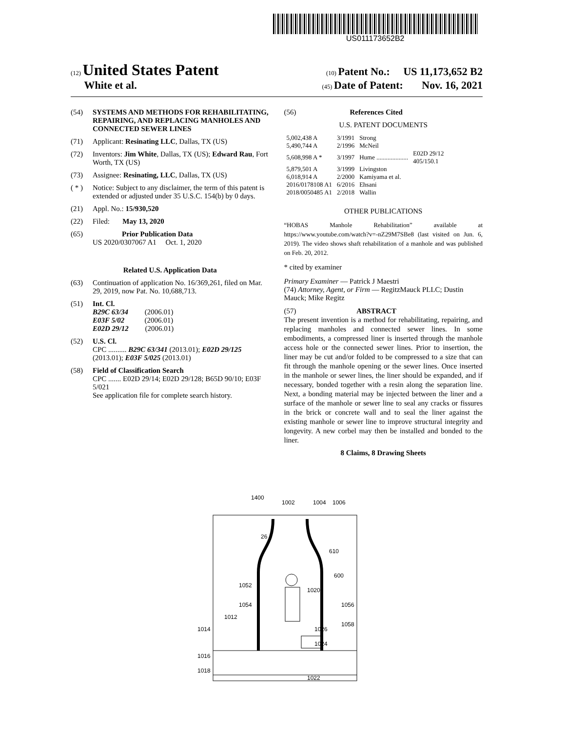US011173652B2
(12) United States Patent (10) Patent No.: US 11,173,652 B2
White et al. (45) Date of Patent: Nov. 16, 2021
(54) SYSTEMS AND METHODS FOR REHABILITATING, REPAIRING, AND REPLACING MANHOLES AND CONNECTED SEWER LINES
(71) Applicant: Resinating LLC, Dallas, TX (US)
(72) Inventors: Jim White, Dallas, TX (US); Edward Rau, Fort Worth, TX (US)
(73) Assignee: Resinating, LLC, Dallas, TX (US)
( * ) Notice: Subject to any disclaimer, the term of this patent is extended or adjusted under 35 U.S.C. 154(b) by 0 days.
(21) Appl. No.: 15/930,520
(22) Filed: May 13, 2020
(65) Prior Publication Data
US 2020/0307067 A1 Oct. 1, 2020
Related U.S. Application Data
(63) Continuation of application No. 16/369,261, filed on Mar. 29, 2019, now Pat. No. 10,688,713.
(51) Int. Cl.
B29C 63/34 (2006.01)
E03F 5/02 (2006.01)
E02D 29/12 (2006.01)
(52) U.S. Cl.
CPC .......... B29C 63/341 (2013.01); E02D 29/125 (2013.01); E03F 5/025 (2013.01)
(58) Field of Classification Search
CPC ....... E02D 29/14; E02D 29/128; B65D 90/10; E03F 5/021
See application file for complete search history.
(56) References Cited
U.S. PATENT DOCUMENTS
| 5,002,438 A | 3/1991 | Strong | |
| 5,490,744 A | 2/1996 | McNeil | |
| 5,608,998 A * | 3/1997 | Hume .................... | E02D 29/12 405/150.1 |
| 5,879,501 A | 3/1999 | Livingston | |
| 6,018,914 A | 2/2000 | Kamiyama et al. | |
| 2016/0178108 A1 | 6/2016 | Ehsani | |
| 2018/0050485 A1 | 2/2018 | Wallin | |
OTHER PUBLICATIONS
“HOBAS Manhole Rehabilitation” available at https://www.youtube.com/watch?v=-nZ29M7SBe8 (last visited on Jun. 6, 2019). The video shows shaft rehabilitation of a manhole and was published on Feb. 20, 2012.
* cited by examiner
Primary Examiner — Patrick J Maestri
(74) Attorney, Agent, or Firm — RegitzMauck PLLC; Dustin Mauck; Mike Regitz
(57) ABSTRACT
The present invention is a method for rehabilitating, repairing, and replacing manholes and connected sewer lines. In some embodiments, a compressed liner is inserted through the manhole access hole or the connected sewer lines. Prior to insertion, the liner may be cut and/or folded to be compressed to a size that can fit through the manhole opening or the sewer lines. Once inserted in the manhole or sewer lines, the liner should be expanded, and if necessary, bonded together with a resin along the separation line. Next, a bonding material may be injected between the liner and a surface of the manhole or sewer line to seal any cracks or fissures in the brick or concrete wall and to seal the liner against the existing manhole or sewer line to improve structural integrity and longevity. A new corbel may then be installed and bonded to the liner.
8 Claims, 8 Drawing Sheets
1400
1002
1004
1006
26
610
600
1052
1020
1054
1056
1012
1058
1014
1026
1024
1016
1018
1022